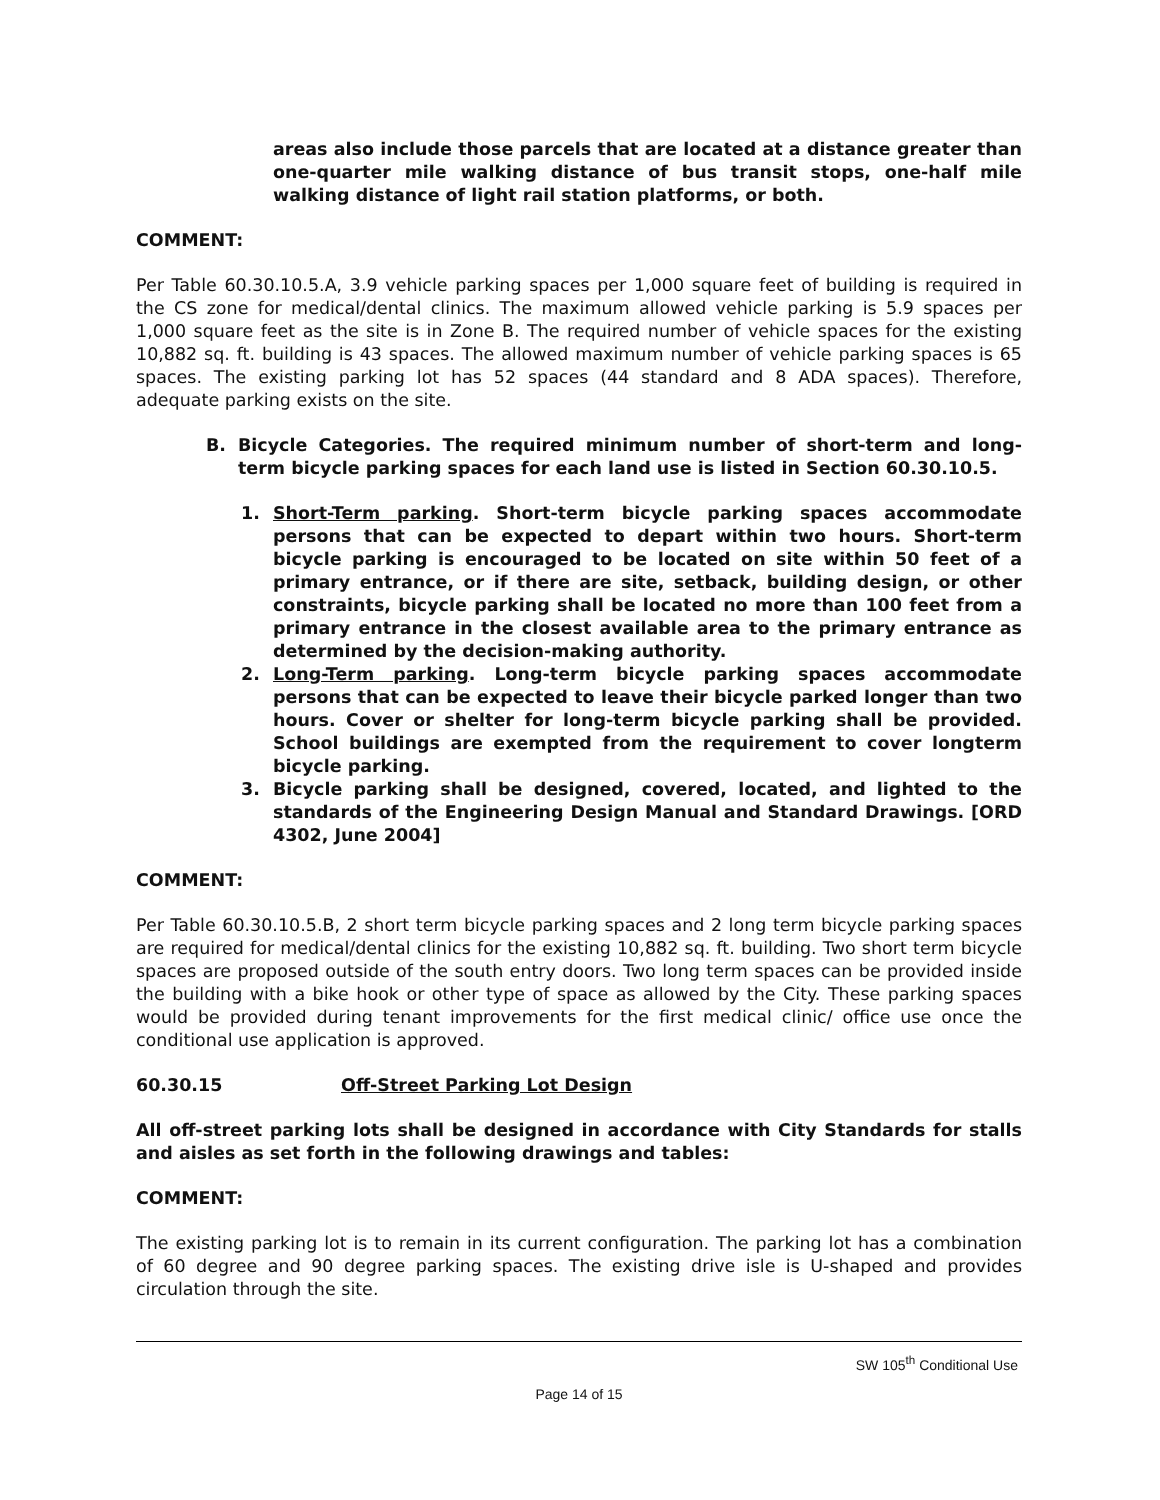areas also include those parcels that are located at a distance greater than one-quarter mile walking distance of bus transit stops, one-half mile walking distance of light rail station platforms, or both.
COMMENT:
Per Table 60.30.10.5.A, 3.9 vehicle parking spaces per 1,000 square feet of building is required in the CS zone for medical/dental clinics. The maximum allowed vehicle parking is 5.9 spaces per 1,000 square feet as the site is in Zone B. The required number of vehicle spaces for the existing 10,882 sq. ft. building is 43 spaces. The allowed maximum number of vehicle parking spaces is 65 spaces. The existing parking lot has 52 spaces (44 standard and 8 ADA spaces). Therefore, adequate parking exists on the site.
B. Bicycle Categories. The required minimum number of short-term and long-term bicycle parking spaces for each land use is listed in Section 60.30.10.5.
1. Short-Term parking. Short-term bicycle parking spaces accommodate persons that can be expected to depart within two hours. Short-term bicycle parking is encouraged to be located on site within 50 feet of a primary entrance, or if there are site, setback, building design, or other constraints, bicycle parking shall be located no more than 100 feet from a primary entrance in the closest available area to the primary entrance as determined by the decision-making authority.
2. Long-Term parking. Long-term bicycle parking spaces accommodate persons that can be expected to leave their bicycle parked longer than two hours. Cover or shelter for long-term bicycle parking shall be provided. School buildings are exempted from the requirement to cover longterm bicycle parking.
3. Bicycle parking shall be designed, covered, located, and lighted to the standards of the Engineering Design Manual and Standard Drawings. [ORD 4302, June 2004]
COMMENT:
Per Table 60.30.10.5.B, 2 short term bicycle parking spaces and 2 long term bicycle parking spaces are required for medical/dental clinics for the existing 10,882 sq. ft. building. Two short term bicycle spaces are proposed outside of the south entry doors. Two long term spaces can be provided inside the building with a bike hook or other type of space as allowed by the City. These parking spaces would be provided during tenant improvements for the first medical clinic/ office use once the conditional use application is approved.
60.30.15 Off-Street Parking Lot Design
All off-street parking lots shall be designed in accordance with City Standards for stalls and aisles as set forth in the following drawings and tables:
COMMENT:
The existing parking lot is to remain in its current configuration. The parking lot has a combination of 60 degree and 90 degree parking spaces. The existing drive isle is U-shaped and provides circulation through the site.
SW 105<sup>th</sup> Conditional Use
Page 14 of 15